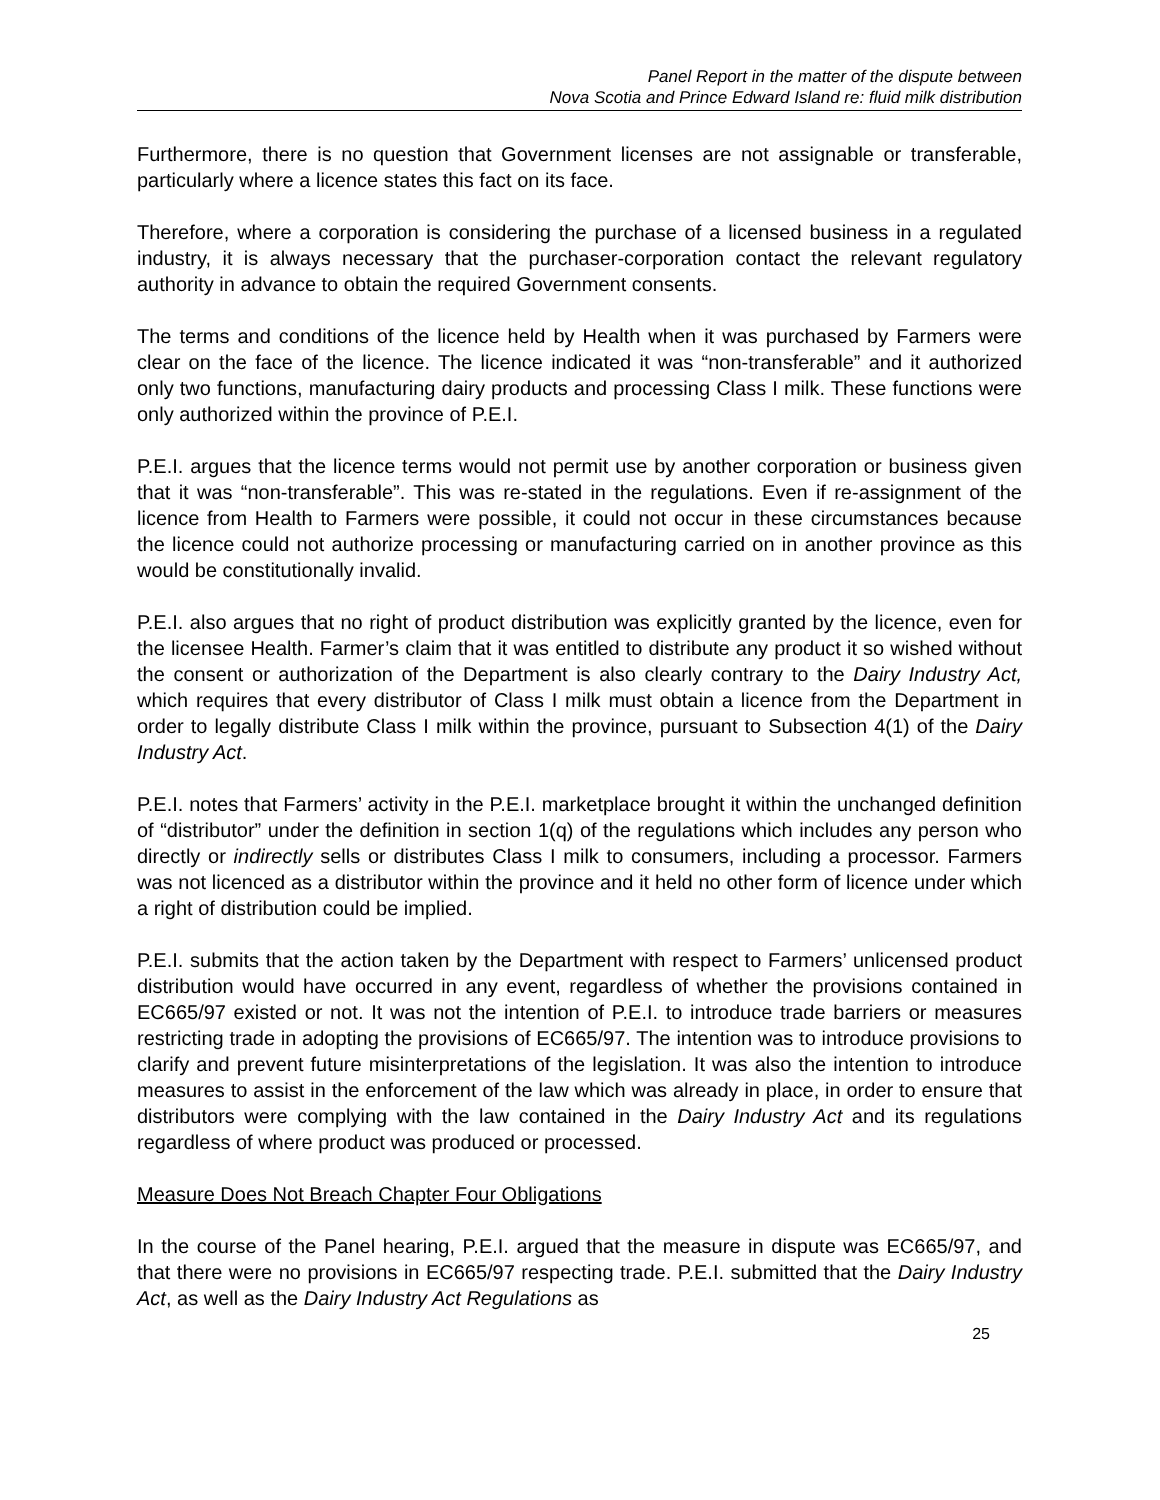Panel Report in the matter of the dispute between
Nova Scotia and Prince Edward Island re: fluid milk distribution
Furthermore, there is no question that Government licenses are not assignable or transferable, particularly where a licence states this fact on its face.
Therefore, where a corporation is considering the purchase of a licensed business in a regulated industry, it is always necessary that the purchaser-corporation contact the relevant regulatory authority in advance to obtain the required Government consents.
The terms and conditions of the licence held by Health when it was purchased by Farmers were clear on the face of the licence. The licence indicated it was “non-transferable” and it authorized only two functions, manufacturing dairy products and processing Class I milk. These functions were only authorized within the province of P.E.I.
P.E.I. argues that the licence terms would not permit use by another corporation or business given that it was “non-transferable”. This was re-stated in the regulations. Even if re-assignment of the licence from Health to Farmers were possible, it could not occur in these circumstances because the licence could not authorize processing or manufacturing carried on in another province as this would be constitutionally invalid.
P.E.I. also argues that no right of product distribution was explicitly granted by the licence, even for the licensee Health. Farmer’s claim that it was entitled to distribute any product it so wished without the consent or authorization of the Department is also clearly contrary to the Dairy Industry Act, which requires that every distributor of Class I milk must obtain a licence from the Department in order to legally distribute Class I milk within the province, pursuant to Subsection 4(1) of the Dairy Industry Act.
P.E.I. notes that Farmers’ activity in the P.E.I. marketplace brought it within the unchanged definition of “distributor” under the definition in section 1(q) of the regulations which includes any person who directly or indirectly sells or distributes Class I milk to consumers, including a processor. Farmers was not licenced as a distributor within the province and it held no other form of licence under which a right of distribution could be implied.
P.E.I. submits that the action taken by the Department with respect to Farmers’ unlicensed product distribution would have occurred in any event, regardless of whether the provisions contained in EC665/97 existed or not. It was not the intention of P.E.I. to introduce trade barriers or measures restricting trade in adopting the provisions of EC665/97. The intention was to introduce provisions to clarify and prevent future misinterpretations of the legislation. It was also the intention to introduce measures to assist in the enforcement of the law which was already in place, in order to ensure that distributors were complying with the law contained in the Dairy Industry Act and its regulations regardless of where product was produced or processed.
Measure Does Not Breach Chapter Four Obligations
In the course of the Panel hearing, P.E.I. argued that the measure in dispute was EC665/97, and that there were no provisions in EC665/97 respecting trade. P.E.I. submitted that the Dairy Industry Act, as well as the Dairy Industry Act Regulations as
25